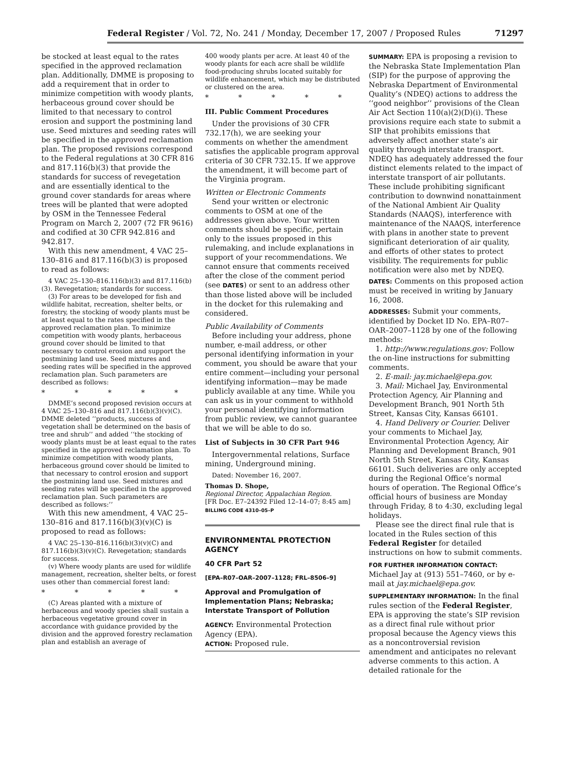Federal Register / Vol. 72, No. 241 / Monday, December 17, 2007 / Proposed Rules 71297
be stocked at least equal to the rates specified in the approved reclamation plan. Additionally, DMME is proposing to add a requirement that in order to minimize competition with woody plants, herbaceous ground cover should be limited to that necessary to control erosion and support the postmining land use. Seed mixtures and seeding rates will be specified in the approved reclamation plan. The proposed revisions correspond to the Federal regulations at 30 CFR 816 and 817.116(b)(3) that provide the standards for success of revegetation and are essentially identical to the ground cover standards for areas where trees will be planted that were adopted by OSM in the Tennessee Federal Program on March 2, 2007 (72 FR 9616) and codified at 30 CFR 942.816 and 942.817.
With this new amendment, 4 VAC 25–130–816 and 817.116(b)(3) is proposed to read as follows:
4 VAC 25–130–816.116(b)(3) and 817.116(b)(3). Revegetation; standards for success.
(3) For areas to be developed for fish and wildlife habitat, recreation, shelter belts, or forestry, the stocking of woody plants must be at least equal to the rates specified in the approved reclamation plan. To minimize competition with woody plants, herbaceous ground cover should be limited to that necessary to control erosion and support the postmining land use. Seed mixtures and seeding rates will be specified in the approved reclamation plan. Such parameters are described as follows:
* * * * *
DMME’s second proposed revision occurs at 4 VAC 25–130–816 and 817.116(b)(3)(v)(C). DMME deleted ‘‘products, success of vegetation shall be determined on the basis of tree and shrub’’ and added ‘‘the stocking of woody plants must be at least equal to the rates specified in the approved reclamation plan. To minimize competition with woody plants, herbaceous ground cover should be limited to that necessary to control erosion and support the postmining land use. Seed mixtures and seeding rates will be specified in the approved reclamation plan. Such parameters are described as follows:’’
With this new amendment, 4 VAC 25–130–816 and 817.116(b)(3)(v)(C) is proposed to read as follows:
4 VAC 25–130–816.116(b)(3)(v)(C) and 817.116(b)(3)(v)(C). Revegetation; standards for success.
(v) Where woody plants are used for wildlife management, recreation, shelter belts, or forest uses other than commercial forest land:
* * * * *
(C) Areas planted with a mixture of herbaceous and woody species shall sustain a herbaceous vegetative ground cover in accordance with guidance provided by the division and the approved forestry reclamation plan and establish an average of
400 woody plants per acre. At least 40 of the woody plants for each acre shall be wildlife food-producing shrubs located suitably for wildlife enhancement, which may be distributed or clustered on the area.
* * * * *
III. Public Comment Procedures
Under the provisions of 30 CFR 732.17(h), we are seeking your comments on whether the amendment satisfies the applicable program approval criteria of 30 CFR 732.15. If we approve the amendment, it will become part of the Virginia program.
Written or Electronic Comments
Send your written or electronic comments to OSM at one of the addresses given above. Your written comments should be specific, pertain only to the issues proposed in this rulemaking, and include explanations in support of your recommendations. We cannot ensure that comments received after the close of the comment period (see DATES) or sent to an address other than those listed above will be included in the docket for this rulemaking and considered.
Public Availability of Comments
Before including your address, phone number, e-mail address, or other personal identifying information in your comment, you should be aware that your entire comment—including your personal identifying information—may be made publicly available at any time. While you can ask us in your comment to withhold your personal identifying information from public review, we cannot guarantee that we will be able to do so.
List of Subjects in 30 CFR Part 946
Intergovernmental relations, Surface mining, Underground mining.
Dated: November 16, 2007.
Thomas D. Shope,
Regional Director, Appalachian Region.
[FR Doc. E7–24392 Filed 12–14–07; 8:45 am]
BILLING CODE 4310–05–P
ENVIRONMENTAL PROTECTION AGENCY
40 CFR Part 52
[EPA–R07–OAR–2007–1128; FRL–8506–9]
Approval and Promulgation of Implementation Plans; Nebraska; Interstate Transport of Pollution
AGENCY: Environmental Protection Agency (EPA).
ACTION: Proposed rule.
SUMMARY: EPA is proposing a revision to the Nebraska State Implementation Plan (SIP) for the purpose of approving the Nebraska Department of Environmental Quality’s (NDEQ) actions to address the ‘‘good neighbor’’ provisions of the Clean Air Act Section 110(a)(2)(D)(i). These provisions require each state to submit a SIP that prohibits emissions that adversely affect another state’s air quality through interstate transport. NDEQ has adequately addressed the four distinct elements related to the impact of interstate transport of air pollutants. These include prohibiting significant contribution to downwind nonattainment of the National Ambient Air Quality Standards (NAAQS), interference with maintenance of the NAAQS, interference with plans in another state to prevent significant deterioration of air quality, and efforts of other states to protect visibility. The requirements for public notification were also met by NDEQ.
DATES: Comments on this proposed action must be received in writing by January 16, 2008.
ADDRESSES: Submit your comments, identified by Docket ID No. EPA–R07–OAR–2007–1128 by one of the following methods:
1. http://www.regulations.gov: Follow the on-line instructions for submitting comments.
2. E-mail: jay.michael@epa.gov.
3. Mail: Michael Jay, Environmental Protection Agency, Air Planning and Development Branch, 901 North 5th Street, Kansas City, Kansas 66101.
4. Hand Delivery or Courier. Deliver your comments to Michael Jay, Environmental Protection Agency, Air Planning and Development Branch, 901 North 5th Street, Kansas City, Kansas 66101. Such deliveries are only accepted during the Regional Office’s normal hours of operation. The Regional Office’s official hours of business are Monday through Friday, 8 to 4:30, excluding legal holidays.
Please see the direct final rule that is located in the Rules section of this Federal Register for detailed instructions on how to submit comments.
FOR FURTHER INFORMATION CONTACT: Michael Jay at (913) 551–7460, or by e-mail at jay.michael@epa.gov.
SUPPLEMENTARY INFORMATION: In the final rules section of the Federal Register, EPA is approving the state’s SIP revision as a direct final rule without prior proposal because the Agency views this as a noncontroversial revision amendment and anticipates no relevant adverse comments to this action. A detailed rationale for the